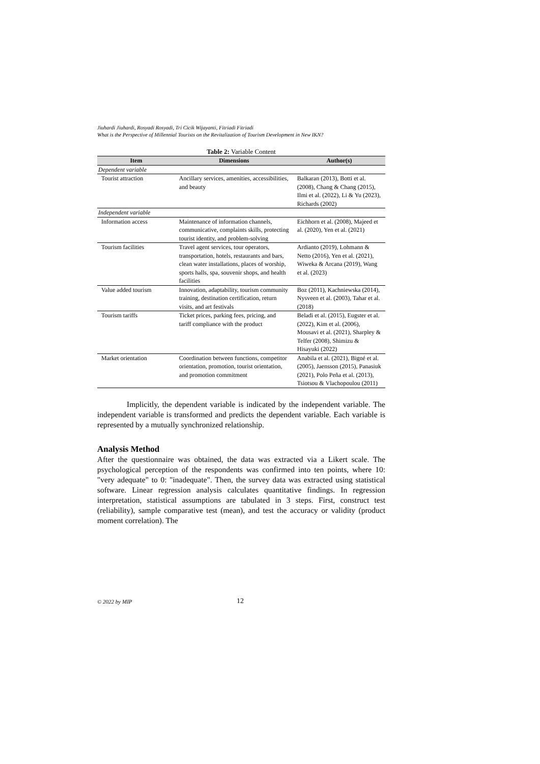Jiuhardi Jiuhardi, Rosyadi Rosyadi, Tri Cicik Wijayanti, Fitriadi Fitriadi
What is the Perspective of Millennial Tourists on the Revitalization of Tourism Development in New IKN?
Table 2: Variable Content
| Item | Dimensions | Author(s) |
| --- | --- | --- |
| Dependent variable | | |
| Tourist attraction | Ancillary services, amenities, accessibilities, and beauty | Balkaran (2013), Botti et al. (2008), Chang & Chang (2015), Ilmi et al. (2022), Li & Yu (2023), Richards (2002) |
| Independent variable | | |
| Information access | Maintenance of information channels, communicative, complaints skills, protecting tourist identity, and problem-solving | Eichhorn et al. (2008), Majeed et al. (2020), Yen et al. (2021) |
| Tourism facilities | Travel agent services, tour operators, transportation, hotels, restaurants and bars, clean water installations, places of worship, sports halls, spa, souvenir shops, and health facilities | Ardianto (2019), Lohmann & Netto (2016), Yen et al. (2021), Wiweka & Arcana (2019), Wang et al. (2023) |
| Value added tourism | Innovation, adaptability, tourism community training, destination certification, return visits, and art festivals | Boz (2011), Kachniewska (2014), Nysveen et al. (2003), Tahar et al. (2018) |
| Tourism tariffs | Ticket prices, parking fees, pricing, and tariff compliance with the product | Beladi et al. (2015), Eugster et al. (2022), Kim et al. (2006), Mousavi et al. (2021), Sharpley & Telfer (2008), Shimizu & Hisayuki (2022) |
| Market orientation | Coordination between functions, competitor orientation, promotion, tourist orientation, and promotion commitment | Anabila et al. (2021), Bigné et al. (2005), Jaensson (2015), Panasiuk (2021), Polo Peña et al. (2013), Tsiotsou & Vlachopoulou (2011) |
Implicitly, the dependent variable is indicated by the independent variable. The independent variable is transformed and predicts the dependent variable. Each variable is represented by a mutually synchronized relationship.
Analysis Method
After the questionnaire was obtained, the data was extracted via a Likert scale. The psychological perception of the respondents was confirmed into ten points, where 10: "very adequate" to 0: "inadequate". Then, the survey data was extracted using statistical software. Linear regression analysis calculates quantitative findings. In regression interpretation, statistical assumptions are tabulated in 3 steps. First, construct test (reliability), sample comparative test (mean), and test the accuracy or validity (product moment correlation). The
© 2022 by MIP 12